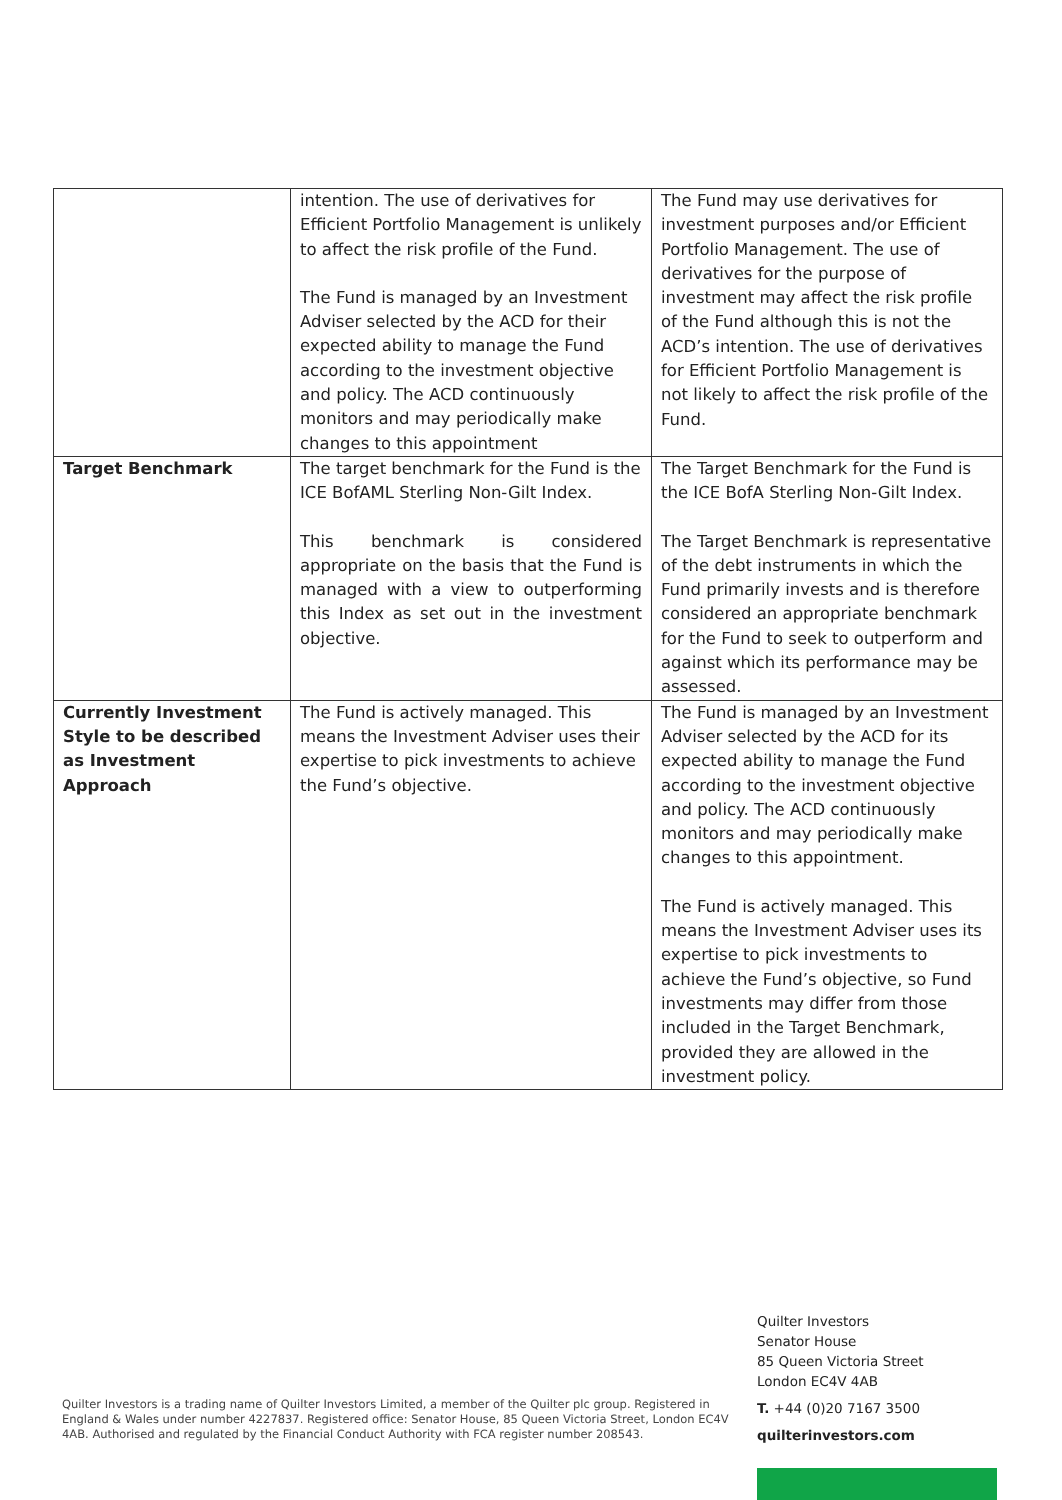| | intention. The use of derivatives for Efficient Portfolio Management is unlikely to affect the risk profile of the Fund. The Fund is managed by an Investment Adviser selected by the ACD for their expected ability to manage the Fund according to the investment objective and policy. The ACD continuously monitors and may periodically make changes to this appointment | The Fund may use derivatives for investment purposes and/or Efficient Portfolio Management. The use of derivatives for the purpose of investment may affect the risk profile of the Fund although this is not the ACD’s intention. The use of derivatives for Efficient Portfolio Management is not likely to affect the risk profile of the Fund. |
| Target Benchmark | The target benchmark for the Fund is the ICE BofAML Sterling Non-Gilt Index. This benchmark is considered appropriate on the basis that the Fund is managed with a view to outperforming this Index as set out in the investment objective. | The Target Benchmark for the Fund is the ICE BofA Sterling Non-Gilt Index. The Target Benchmark is representative of the debt instruments in which the Fund primarily invests and is therefore considered an appropriate benchmark for the Fund to seek to outperform and against which its performance may be assessed. |
| Currently Investment Style to be described as Investment Approach | The Fund is actively managed. This means the Investment Adviser uses their expertise to pick investments to achieve the Fund’s objective. | The Fund is managed by an Investment Adviser selected by the ACD for its expected ability to manage the Fund according to the investment objective and policy. The ACD continuously monitors and may periodically make changes to this appointment. The Fund is actively managed. This means the Investment Adviser uses its expertise to pick investments to achieve the Fund’s objective, so Fund investments may differ from those included in the Target Benchmark, provided they are allowed in the investment policy. |
Quilter Investors is a trading name of Quilter Investors Limited, a member of the Quilter plc group. Registered in England & Wales under number 4227837. Registered office: Senator House, 85 Queen Victoria Street, London EC4V 4AB. Authorised and regulated by the Financial Conduct Authority with FCA register number 208543.
Quilter Investors
Senator House
85 Queen Victoria Street
London EC4V 4AB
T. +44 (0)20 7167 3500
quilterinvestors.com